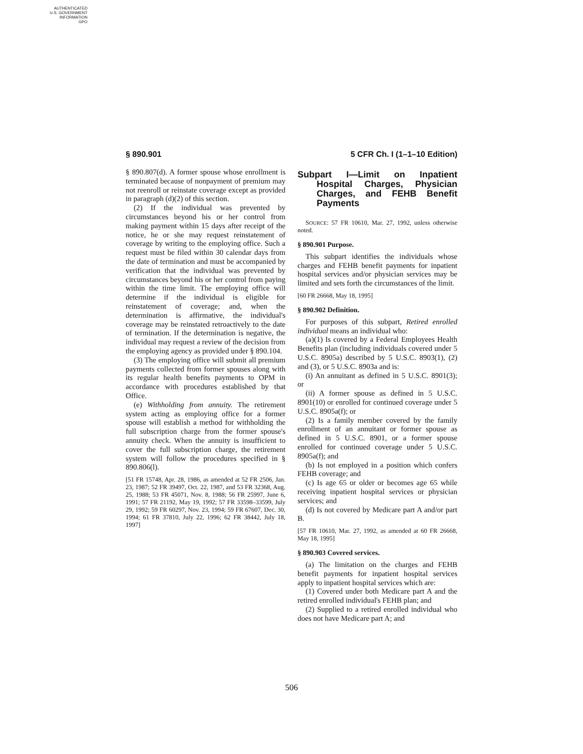AUTHENTICATED
U.S. GOVERNMENT
INFORMATION
GPO
§ 890.901 5 CFR Ch. I (1–1–10 Edition)
§ 890.807(d). A former spouse whose enrollment is terminated because of nonpayment of premium may not reenroll or reinstate coverage except as provided in paragraph (d)(2) of this section.
(2) If the individual was prevented by circumstances beyond his or her control from making payment within 15 days after receipt of the notice, he or she may request reinstatement of coverage by writing to the employing office. Such a request must be filed within 30 calendar days from the date of termination and must be accompanied by verification that the individual was prevented by circumstances beyond his or her control from paying within the time limit. The employing office will determine if the individual is eligible for reinstatement of coverage; and, when the determination is affirmative, the individual's coverage may be reinstated retroactively to the date of termination. If the determination is negative, the individual may request a review of the decision from the employing agency as provided under § 890.104.
(3) The employing office will submit all premium payments collected from former spouses along with its regular health benefits payments to OPM in accordance with procedures established by that Office.
(e) Withholding from annuity. The retirement system acting as employing office for a former spouse will establish a method for withholding the full subscription charge from the former spouse's annuity check. When the annuity is insufficient to cover the full subscription charge, the retirement system will follow the procedures specified in § 890.806(l).
[51 FR 15748, Apr. 28, 1986, as amended at 52 FR 2506, Jan. 23, 1987; 52 FR 39497, Oct. 22, 1987, and 53 FR 32368, Aug. 25, 1988; 53 FR 45071, Nov. 8, 1988; 56 FR 25997, June 6, 1991; 57 FR 21192, May 19, 1992; 57 FR 33598–33599, July 29, 1992; 59 FR 60297, Nov. 23, 1994; 59 FR 67607, Dec. 30, 1994; 61 FR 37810, July 22, 1996; 62 FR 38442, July 18, 1997]
Subpart I—Limit on Inpatient Hospital Charges, Physician Charges, and FEHB Benefit Payments
SOURCE: 57 FR 10610, Mar. 27, 1992, unless otherwise noted.
§ 890.901 Purpose.
This subpart identifies the individuals whose charges and FEHB benefit payments for inpatient hospital services and/or physician services may be limited and sets forth the circumstances of the limit.
[60 FR 26668, May 18, 1995]
§ 890.902 Definition.
For purposes of this subpart, Retired enrolled individual means an individual who:
(a)(1) Is covered by a Federal Employees Health Benefits plan (including individuals covered under 5 U.S.C. 8905a) described by 5 U.S.C. 8903(1), (2) and (3), or 5 U.S.C. 8903a and is:
(i) An annuitant as defined in 5 U.S.C. 8901(3); or
(ii) A former spouse as defined in 5 U.S.C. 8901(10) or enrolled for continued coverage under 5 U.S.C. 8905a(f); or
(2) Is a family member covered by the family enrollment of an annuitant or former spouse as defined in 5 U.S.C. 8901, or a former spouse enrolled for continued coverage under 5 U.S.C. 8905a(f); and
(b) Is not employed in a position which confers FEHB coverage; and
(c) Is age 65 or older or becomes age 65 while receiving inpatient hospital services or physician services; and
(d) Is not covered by Medicare part A and/or part B.
[57 FR 10610, Mar. 27, 1992, as amended at 60 FR 26668, May 18, 1995]
§ 890.903 Covered services.
(a) The limitation on the charges and FEHB benefit payments for inpatient hospital services apply to inpatient hospital services which are:
(1) Covered under both Medicare part A and the retired enrolled individual's FEHB plan; and
(2) Supplied to a retired enrolled individual who does not have Medicare part A; and
506